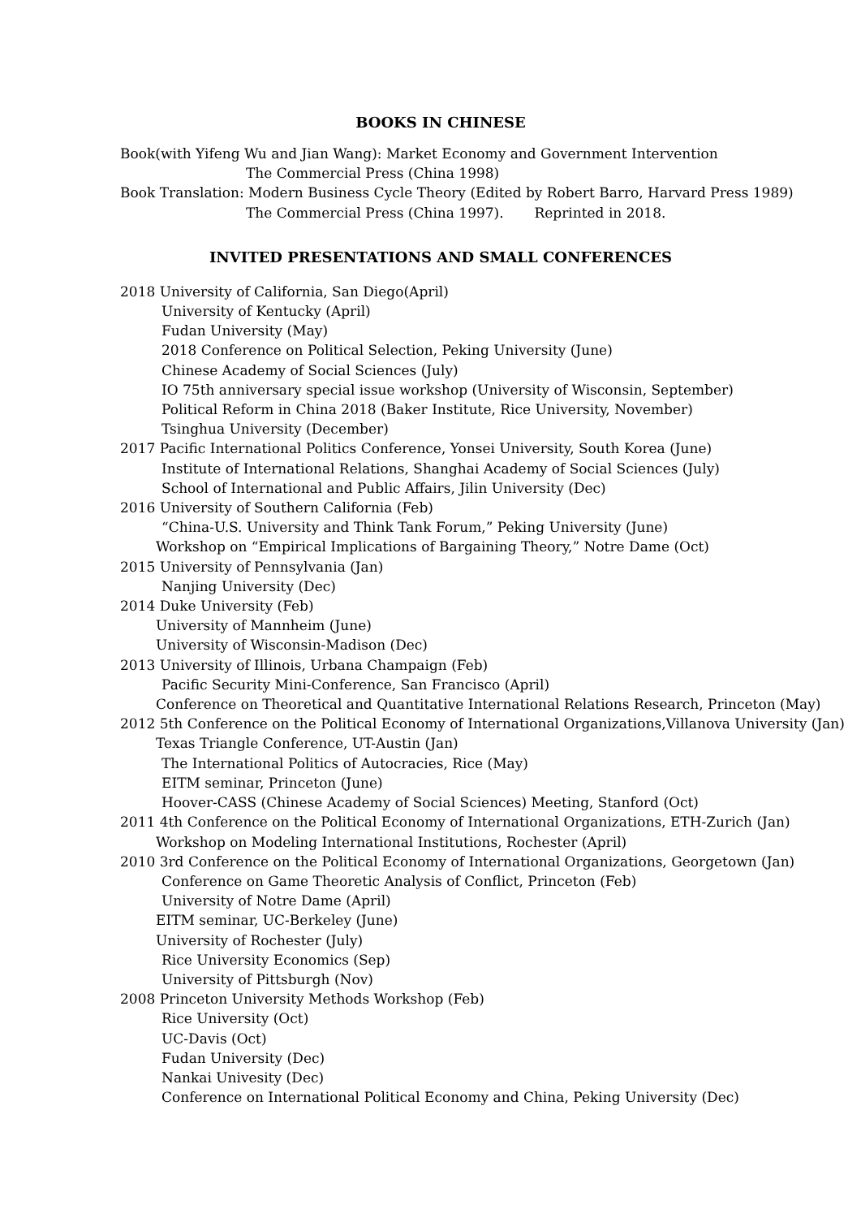BOOKS IN CHINESE
Book(with Yifeng Wu and Jian Wang): Market Economy and Government Intervention
The Commercial Press (China 1998)
Book Translation: Modern Business Cycle Theory (Edited by Robert Barro, Harvard Press 1989)
The Commercial Press (China 1997). Reprinted in 2018.
INVITED PRESENTATIONS AND SMALL CONFERENCES
2018 University of California, San Diego(April)
University of Kentucky (April)
Fudan University (May)
2018 Conference on Political Selection, Peking University (June)
Chinese Academy of Social Sciences (July)
IO 75th anniversary special issue workshop (University of Wisconsin, September)
Political Reform in China 2018 (Baker Institute, Rice University, November)
Tsinghua University (December)
2017 Pacific International Politics Conference, Yonsei University, South Korea (June)
Institute of International Relations, Shanghai Academy of Social Sciences (July)
School of International and Public Affairs, Jilin University (Dec)
2016 University of Southern California (Feb)
“China-U.S. University and Think Tank Forum,” Peking University (June)
Workshop on “Empirical Implications of Bargaining Theory,” Notre Dame (Oct)
2015 University of Pennsylvania (Jan)
Nanjing University (Dec)
2014 Duke University (Feb)
University of Mannheim (June)
University of Wisconsin-Madison (Dec)
2013 University of Illinois, Urbana Champaign (Feb)
Pacific Security Mini-Conference, San Francisco (April)
Conference on Theoretical and Quantitative International Relations Research, Princeton (May)
2012 5th Conference on the Political Economy of International Organizations,Villanova University (Jan)
Texas Triangle Conference, UT-Austin (Jan)
The International Politics of Autocracies, Rice (May)
EITM seminar, Princeton (June)
Hoover-CASS (Chinese Academy of Social Sciences) Meeting, Stanford (Oct)
2011 4th Conference on the Political Economy of International Organizations, ETH-Zurich (Jan)
Workshop on Modeling International Institutions, Rochester (April)
2010 3rd Conference on the Political Economy of International Organizations, Georgetown (Jan)
Conference on Game Theoretic Analysis of Conflict, Princeton (Feb)
University of Notre Dame (April)
EITM seminar, UC-Berkeley (June)
University of Rochester (July)
Rice University Economics (Sep)
University of Pittsburgh (Nov)
2008 Princeton University Methods Workshop (Feb)
Rice University (Oct)
UC-Davis (Oct)
Fudan University (Dec)
Nankai Univesity (Dec)
Conference on International Political Economy and China, Peking University (Dec)